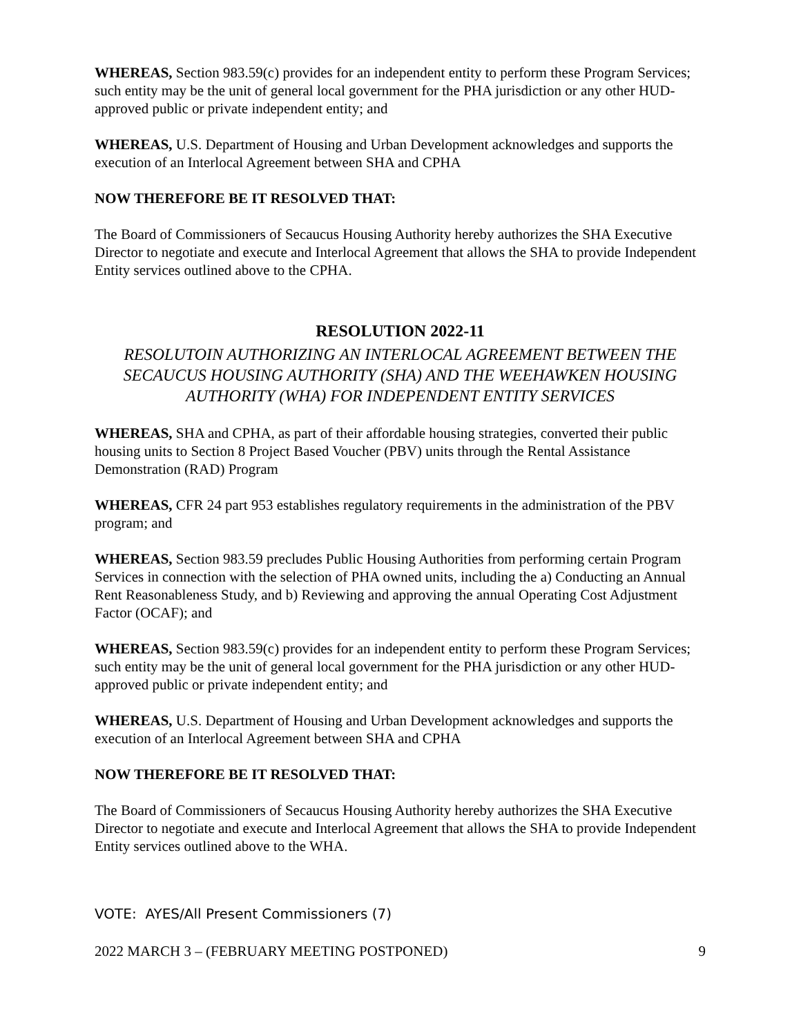WHEREAS, Section 983.59(c) provides for an independent entity to perform these Program Services; such entity may be the unit of general local government for the PHA jurisdiction or any other HUD-approved public or private independent entity; and
WHEREAS, U.S. Department of Housing and Urban Development acknowledges and supports the execution of an Interlocal Agreement between SHA and CPHA
NOW THEREFORE BE IT RESOLVED THAT:
The Board of Commissioners of Secaucus Housing Authority hereby authorizes the SHA Executive Director to negotiate and execute and Interlocal Agreement that allows the SHA to provide Independent Entity services outlined above to the CPHA.
RESOLUTION 2022-11
RESOLUTOIN AUTHORIZING AN INTERLOCAL AGREEMENT BETWEEN THE SECAUCUS HOUSING AUTHORITY (SHA) AND THE WEEHAWKEN HOUSING AUTHORITY (WHA) FOR INDEPENDENT ENTITY SERVICES
WHEREAS, SHA and CPHA, as part of their affordable housing strategies, converted their public housing units to Section 8 Project Based Voucher (PBV) units through the Rental Assistance Demonstration (RAD) Program
WHEREAS, CFR 24 part 953 establishes regulatory requirements in the administration of the PBV program; and
WHEREAS, Section 983.59 precludes Public Housing Authorities from performing certain Program Services in connection with the selection of PHA owned units, including the a) Conducting an Annual Rent Reasonableness Study, and b) Reviewing and approving the annual Operating Cost Adjustment Factor (OCAF); and
WHEREAS, Section 983.59(c) provides for an independent entity to perform these Program Services; such entity may be the unit of general local government for the PHA jurisdiction or any other HUD-approved public or private independent entity; and
WHEREAS, U.S. Department of Housing and Urban Development acknowledges and supports the execution of an Interlocal Agreement between SHA and CPHA
NOW THEREFORE BE IT RESOLVED THAT:
The Board of Commissioners of Secaucus Housing Authority hereby authorizes the SHA Executive Director to negotiate and execute and Interlocal Agreement that allows the SHA to provide Independent Entity services outlined above to the WHA.
VOTE: AYES/All Present Commissioners (7)
2022 MARCH 3 – (FEBRUARY MEETING POSTPONED) 9